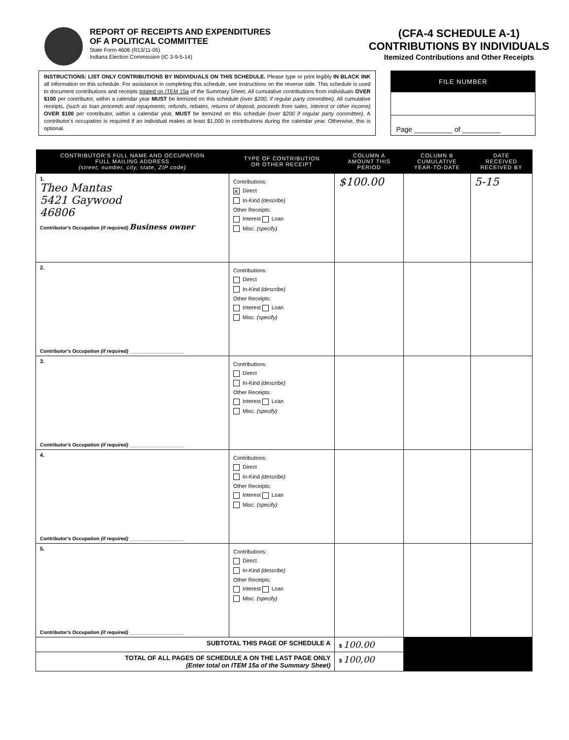REPORT OF RECEIPTS AND EXPENDITURES
OF A POLITICAL COMMITTEE
State Form 4606 (R13/11-05)
Indiana Election Commission (IC 3-9-5-14)
(CFA-4 SCHEDULE A-1)
CONTRIBUTIONS BY INDIVIDUALS
Itemized Contributions and Other Receipts
INSTRUCTIONS: LIST ONLY CONTRIBUTIONS BY INDIVIDUALS ON THIS SCHEDULE. Please type or print legibly IN BLACK INK all information on this schedule. For assistance in completing this schedule, see instructions on the reverse side. This schedule is used to document contributions and receipts totaled on ITEM 15a of the Summary Sheet. All cumulative contributions from individuals OVER $100 per contributor, within a calendar year MUST be itemized on this schedule (over $200, if regular party committee). All cumulative receipts, (such as loan proceeds and repayments, refunds, rebates, returns of deposit, proceeds from sales, interest or other income) OVER $100 per contributor, within a calendar year, MUST be itemized on this schedule (over $200 if regular party committee). A contributor's occupation is required if an individual makes at least $1,000 in contributions during the calendar year. Otherwise, this is optional.
FILE NUMBER
Page __________ of __________
| CONTRIBUTOR'S FULL NAME AND OCCUPATION FULL MAILING ADDRESS (street, number, city, state, ZIP code) | TYPE OF CONTRIBUTION OR OTHER RECEIPT | COLUMN A AMOUNT THIS PERIOD | COLUMN B CUMULATIVE YEAR-TO-DATE | DATE RECEIVED RECEIVED BY |
| --- | --- | --- | --- | --- |
| 1. Theo Mantas 5421 Gaywood 46806 Contributor's Occupation (if required) Business owner | Contributions: ✕ Direct In-Kind (describe) Other Receipts: Interest Loan Misc. (specify) | $100.00 | | 5-15 |
| 2. Contributor's Occupation (if required) ____________________ | Contributions: Direct In-Kind (describe) Other Receipts: Interest Loan Misc. (specify) | | | |
| 3. Contributor's Occupation (if required) ____________________ | Contributions: Direct In-Kind (describe) Other Receipts: Interest Loan Misc. (specify) | | | |
| 4. Contributor's Occupation (if required) ____________________ | Contributions: Direct In-Kind (describe) Other Receipts: Interest Loan Misc. (specify) | | | |
| 5. Contributor's Occupation (if required) ____________________ | Contributions: Direct In-Kind (describe) Other Receipts: Interest Loan Misc. (specify) | | | |
| SUBTOTAL THIS PAGE OF SCHEDULE A | | $ 100.00 | | |
| TOTAL OF ALL PAGES OF SCHEDULE A ON THE LAST PAGE ONLY (Enter total on ITEM 15a of the Summary Sheet) | | $ 100,00 | | |